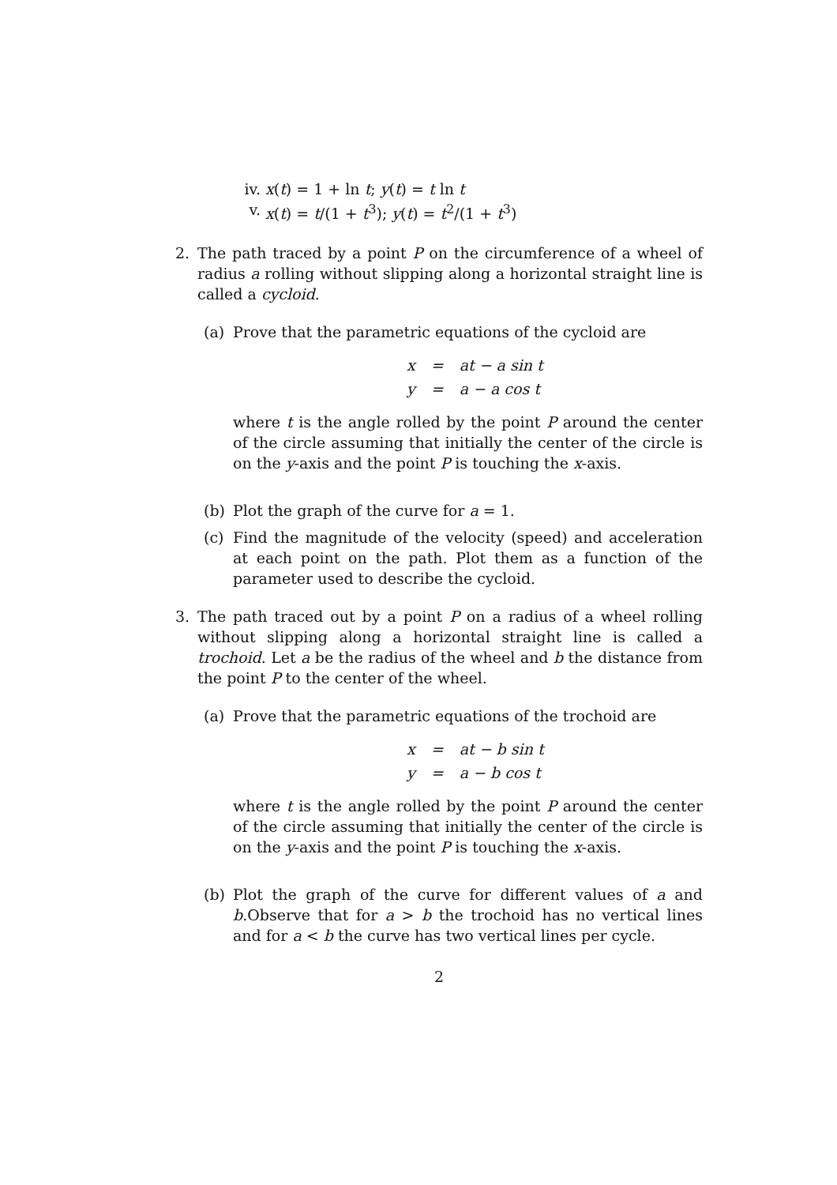iv. x(t) = 1 + ln t; y(t) = t ln t
v. x(t) = t/(1 + t<sup>3</sup>); y(t) = t<sup>2</sup>/(1 + t<sup>3</sup>)
2. The path traced by a point P on the circumference of a wheel of radius a rolling without slipping along a horizontal straight line is called a cycloid.
(a) Prove that the parametric equations of the cycloid are
| x | = | at − a sin t |
| y | = | a − a cos t |
where t is the angle rolled by the point P around the center of the circle assuming that initially the center of the circle is on the y-axis and the point P is touching the x-axis.
(b) Plot the graph of the curve for a = 1.
(c) Find the magnitude of the velocity (speed) and acceleration at each point on the path. Plot them as a function of the parameter used to describe the cycloid.
3. The path traced out by a point P on a radius of a wheel rolling without slipping along a horizontal straight line is called a trochoid. Let a be the radius of the wheel and b the distance from the point P to the center of the wheel.
(a) Prove that the parametric equations of the trochoid are
| x | = | at − b sin t |
| y | = | a − b cos t |
where t is the angle rolled by the point P around the center of the circle assuming that initially the center of the circle is on the y-axis and the point P is touching the x-axis.
(b) Plot the graph of the curve for different values of a and b.Observe that for a > b the trochoid has no vertical lines and for a < b the curve has two vertical lines per cycle.
2